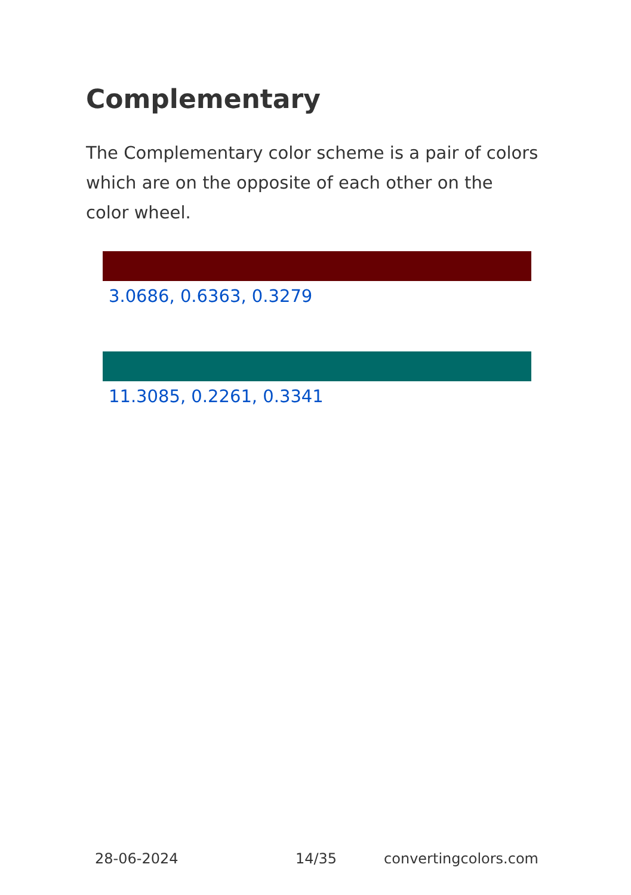Complementary
The Complementary color scheme is a pair of colors which are on the opposite of each other on the color wheel.
3.0686, 0.6363, 0.3279
11.3085, 0.2261, 0.3341
28-06-2024 14/35 convertingcolors.com